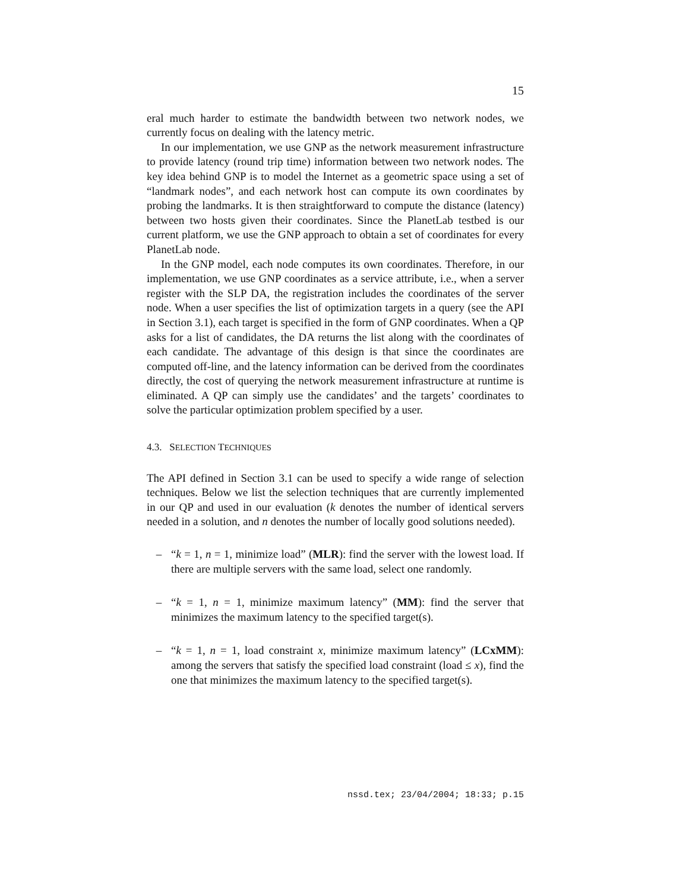15
eral much harder to estimate the bandwidth between two network nodes, we currently focus on dealing with the latency metric.
In our implementation, we use GNP as the network measurement infrastructure to provide latency (round trip time) information between two network nodes. The key idea behind GNP is to model the Internet as a geometric space using a set of “landmark nodes”, and each network host can compute its own coordinates by probing the landmarks. It is then straightforward to compute the distance (latency) between two hosts given their coordinates. Since the PlanetLab testbed is our current platform, we use the GNP approach to obtain a set of coordinates for every PlanetLab node.
In the GNP model, each node computes its own coordinates. Therefore, in our implementation, we use GNP coordinates as a service attribute, i.e., when a server register with the SLP DA, the registration includes the coordinates of the server node. When a user specifies the list of optimization targets in a query (see the API in Section 3.1), each target is specified in the form of GNP coordinates. When a QP asks for a list of candidates, the DA returns the list along with the coordinates of each candidate. The advantage of this design is that since the coordinates are computed off-line, and the latency information can be derived from the coordinates directly, the cost of querying the network measurement infrastructure at runtime is eliminated. A QP can simply use the candidates’ and the targets’ coordinates to solve the particular optimization problem specified by a user.
4.3. SELECTION TECHNIQUES
The API defined in Section 3.1 can be used to specify a wide range of selection techniques. Below we list the selection techniques that are currently implemented in our QP and used in our evaluation (k denotes the number of identical servers needed in a solution, and n denotes the number of locally good solutions needed).
– “k = 1, n = 1, minimize load” (MLR): find the server with the lowest load. If there are multiple servers with the same load, select one randomly.
– “k = 1, n = 1, minimize maximum latency” (MM): find the server that minimizes the maximum latency to the specified target(s).
– “k = 1, n = 1, load constraint x, minimize maximum latency” (LCxMM): among the servers that satisfy the specified load constraint (load ≤ x), find the one that minimizes the maximum latency to the specified target(s).
nssd.tex; 23/04/2004; 18:33; p.15